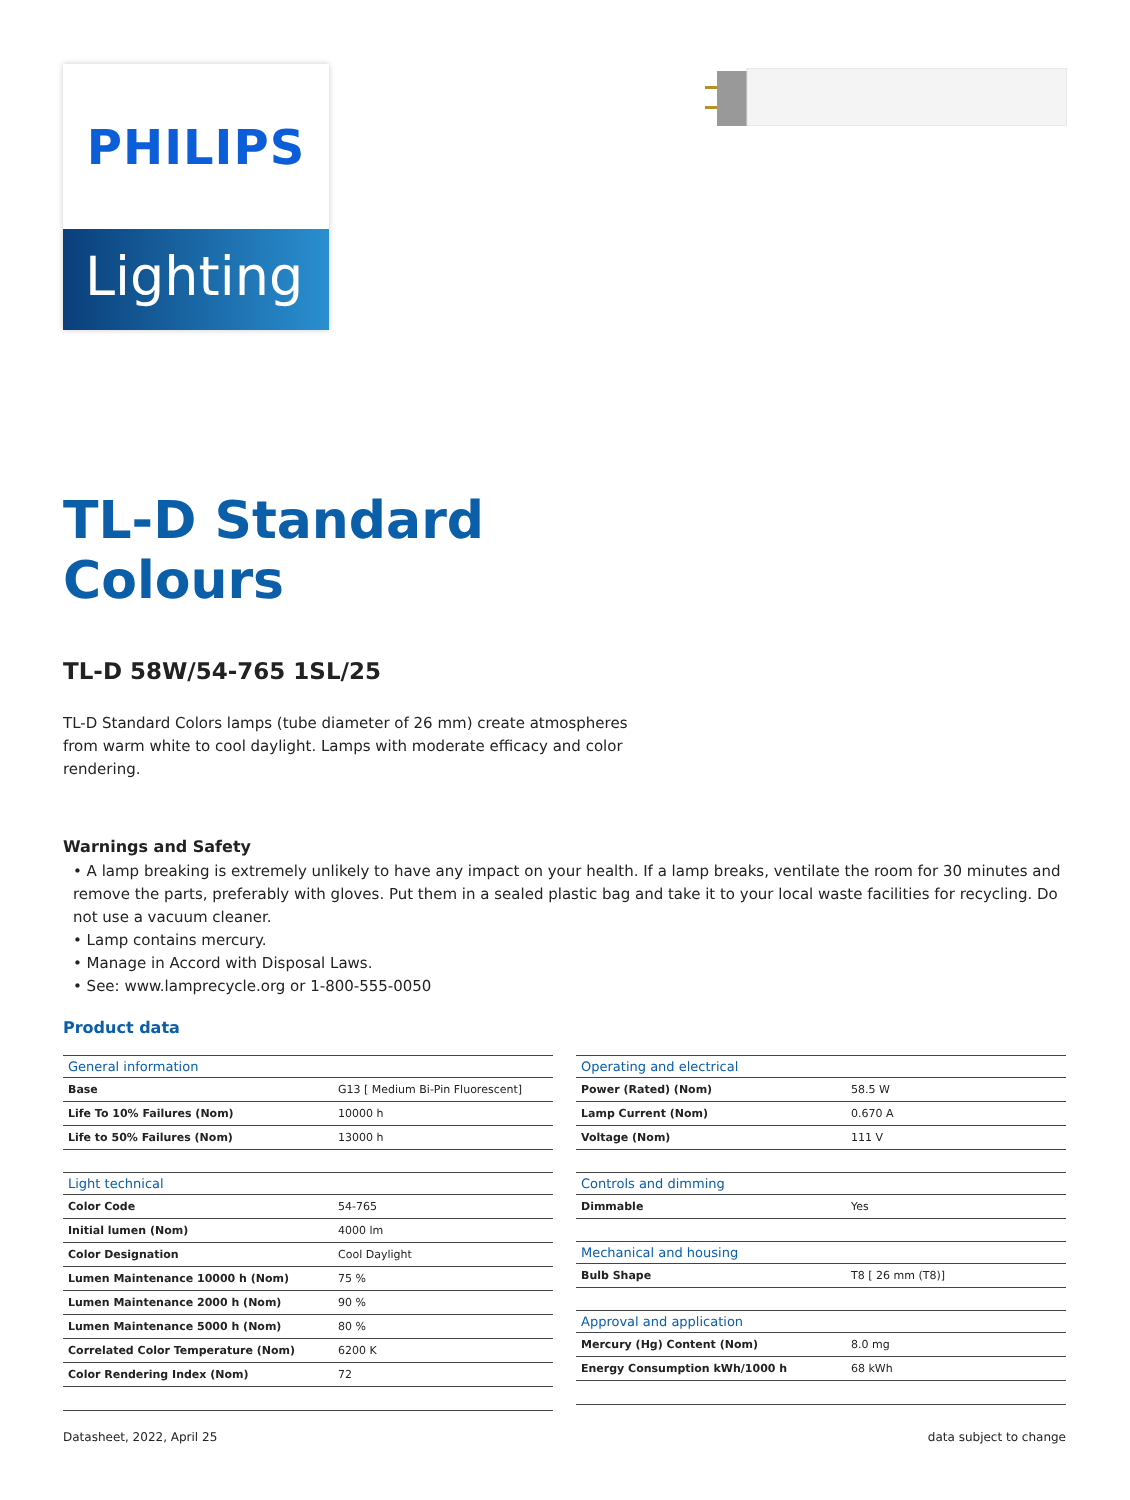PHILIPS
Lighting
TL-D Standard
Colours
TL-D 58W/54-765 1SL/25
TL-D Standard Colors lamps (tube diameter of 26 mm) create atmospheres from warm white to cool daylight. Lamps with moderate efficacy and color rendering.
Warnings and Safety
• A lamp breaking is extremely unlikely to have any impact on your health. If a lamp breaks, ventilate the room for 30 minutes and remove the parts, preferably with gloves. Put them in a sealed plastic bag and take it to your local waste facilities for recycling. Do not use a vacuum cleaner.
• Lamp contains mercury.
• Manage in Accord with Disposal Laws.
• See: www.lamprecycle.org or 1-800-555-0050
Product data
| General information | |
| --- | --- |
| Base | G13 [ Medium Bi-Pin Fluorescent] |
| Life To 10% Failures (Nom) | 10000 h |
| Life to 50% Failures (Nom) | 13000 h |
| Light technical | |
| --- | --- |
| Color Code | 54-765 |
| Initial lumen (Nom) | 4000 lm |
| Color Designation | Cool Daylight |
| Lumen Maintenance 10000 h (Nom) | 75 % |
| Lumen Maintenance 2000 h (Nom) | 90 % |
| Lumen Maintenance 5000 h (Nom) | 80 % |
| Correlated Color Temperature (Nom) | 6200 K |
| Color Rendering Index (Nom) | 72 |
| Operating and electrical | |
| --- | --- |
| Power (Rated) (Nom) | 58.5 W |
| Lamp Current (Nom) | 0.670 A |
| Voltage (Nom) | 111 V |
| Controls and dimming | |
| --- | --- |
| Dimmable | Yes |
| Mechanical and housing | |
| --- | --- |
| Bulb Shape | T8 [ 26 mm (T8)] |
| Approval and application | |
| --- | --- |
| Mercury (Hg) Content (Nom) | 8.0 mg |
| Energy Consumption kWh/1000 h | 68 kWh |
Datasheet, 2022, April 25 data subject to change